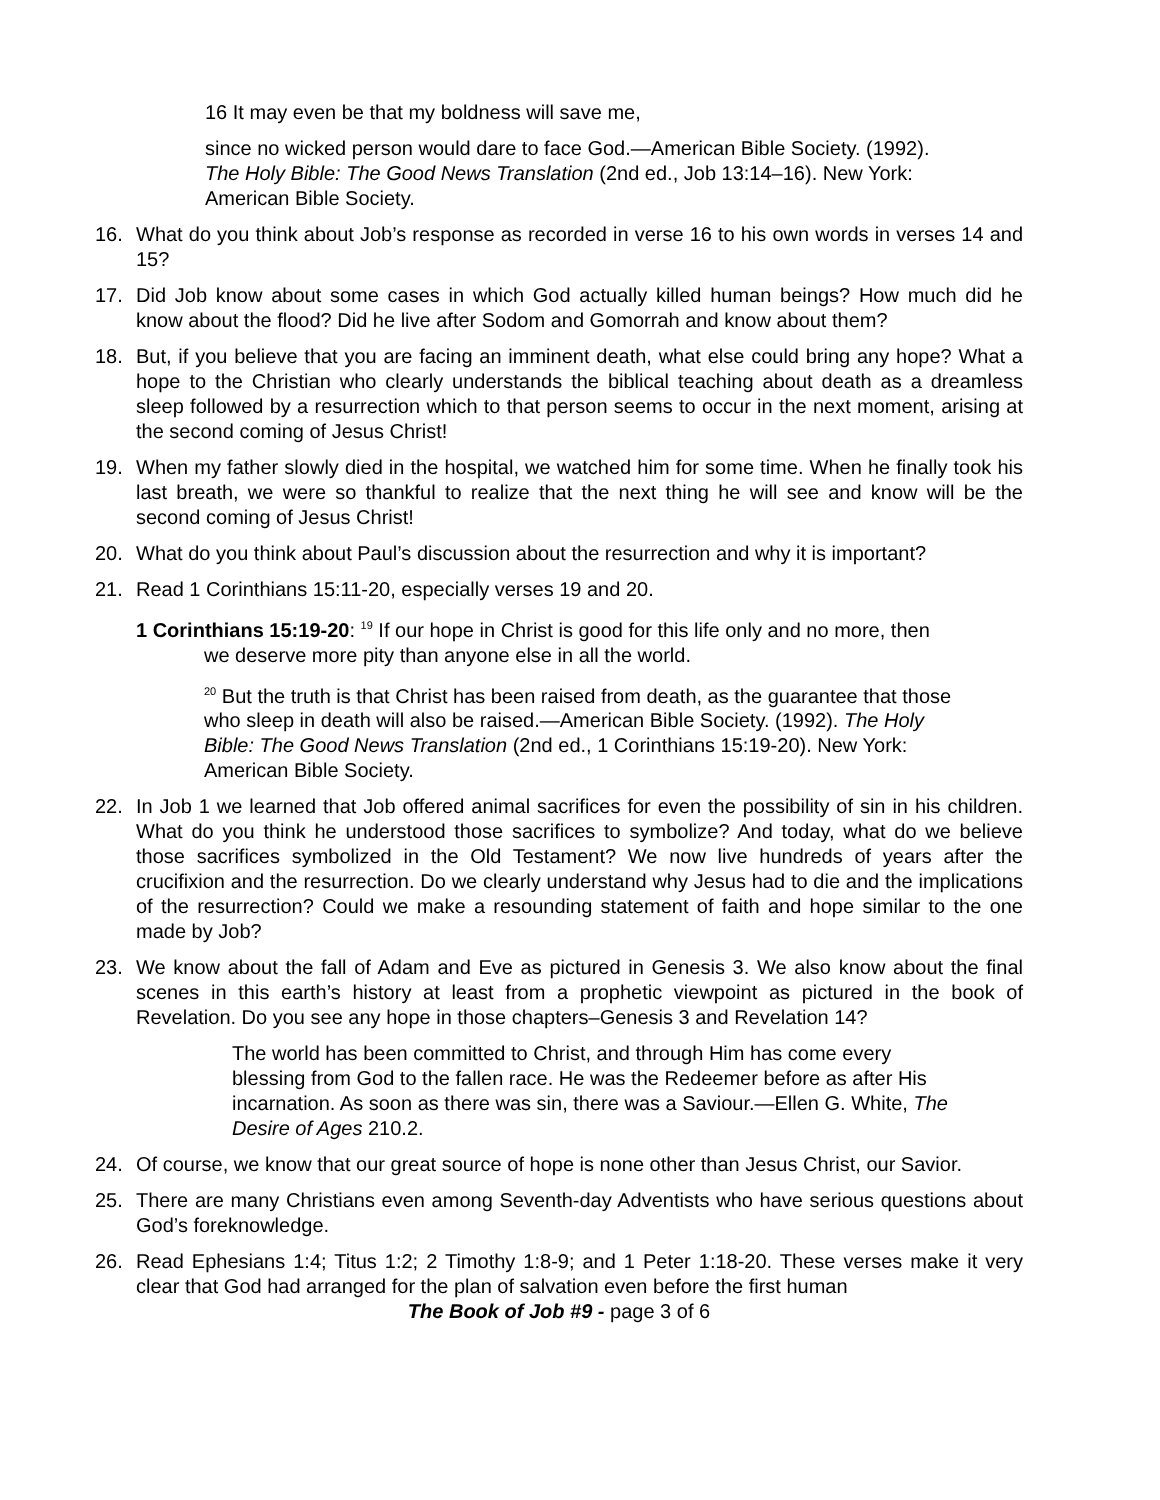16 It may even be that my boldness will save me,
since no wicked person would dare to face God.—American Bible Society. (1992). The Holy Bible: The Good News Translation (2nd ed., Job 13:14–16). New York: American Bible Society.
16. What do you think about Job’s response as recorded in verse 16 to his own words in verses 14 and 15?
17. Did Job know about some cases in which God actually killed human beings? How much did he know about the flood? Did he live after Sodom and Gomorrah and know about them?
18. But, if you believe that you are facing an imminent death, what else could bring any hope? What a hope to the Christian who clearly understands the biblical teaching about death as a dreamless sleep followed by a resurrection which to that person seems to occur in the next moment, arising at the second coming of Jesus Christ!
19. When my father slowly died in the hospital, we watched him for some time. When he finally took his last breath, we were so thankful to realize that the next thing he will see and know will be the second coming of Jesus Christ!
20. What do you think about Paul’s discussion about the resurrection and why it is important?
21. Read 1 Corinthians 15:11-20, especially verses 19 and 20.
1 Corinthians 15:19-20: <sup>19</sup> If our hope in Christ is good for this life only and no more, then we deserve more pity than anyone else in all the world.
<sup>20</sup> But the truth is that Christ has been raised from death, as the guarantee that those who sleep in death will also be raised.—American Bible Society. (1992). The Holy Bible: The Good News Translation (2nd ed., 1 Corinthians 15:19-20). New York: American Bible Society.
22. In Job 1 we learned that Job offered animal sacrifices for even the possibility of sin in his children. What do you think he understood those sacrifices to symbolize? And today, what do we believe those sacrifices symbolized in the Old Testament? We now live hundreds of years after the crucifixion and the resurrection. Do we clearly understand why Jesus had to die and the implications of the resurrection? Could we make a resounding statement of faith and hope similar to the one made by Job?
23. We know about the fall of Adam and Eve as pictured in Genesis 3. We also know about the final scenes in this earth’s history at least from a prophetic viewpoint as pictured in the book of Revelation. Do you see any hope in those chapters–Genesis 3 and Revelation 14?
The world has been committed to Christ, and through Him has come every blessing from God to the fallen race. He was the Redeemer before as after His incarnation. As soon as there was sin, there was a Saviour.—Ellen G. White, The Desire of Ages 210.2.
24. Of course, we know that our great source of hope is none other than Jesus Christ, our Savior.
25. There are many Christians even among Seventh-day Adventists who have serious questions about God’s foreknowledge.
26. Read Ephesians 1:4; Titus 1:2; 2 Timothy 1:8-9; and 1 Peter 1:18-20. These verses make it very clear that God had arranged for the plan of salvation even before the first human
The Book of Job #9 - page 3 of 6